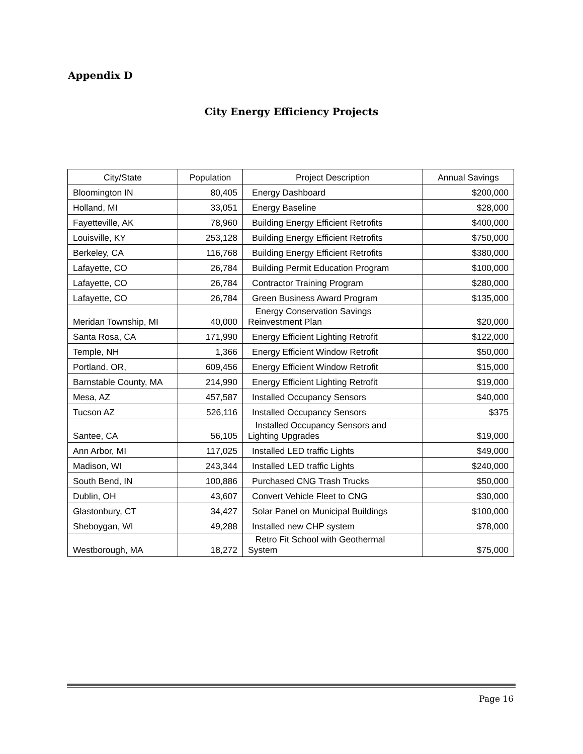Appendix D
City Energy Efficiency Projects
| City/State | Population | Project Description | Annual Savings |
| --- | --- | --- | --- |
| Bloomington IN | 80,405 | Energy Dashboard | $200,000 |
| Holland, MI | 33,051 | Energy Baseline | $28,000 |
| Fayetteville, AK | 78,960 | Building Energy Efficient Retrofits | $400,000 |
| Louisville, KY | 253,128 | Building Energy Efficient Retrofits | $750,000 |
| Berkeley, CA | 116,768 | Building Energy Efficient Retrofits | $380,000 |
| Lafayette, CO | 26,784 | Building Permit Education Program | $100,000 |
| Lafayette, CO | 26,784 | Contractor Training Program | $280,000 |
| Lafayette, CO | 26,784 | Green Business Award Program | $135,000 |
| Meridan Township, MI | 40,000 | Energy Conservation Savings Reinvestment Plan | $20,000 |
| Santa Rosa, CA | 171,990 | Energy Efficient Lighting Retrofit | $122,000 |
| Temple, NH | 1,366 | Energy Efficient Window Retrofit | $50,000 |
| Portland. OR, | 609,456 | Energy Efficient Window Retrofit | $15,000 |
| Barnstable County, MA | 214,990 | Energy Efficient Lighting Retrofit | $19,000 |
| Mesa, AZ | 457,587 | Installed Occupancy Sensors | $40,000 |
| Tucson AZ | 526,116 | Installed Occupancy Sensors | $375 |
| Santee, CA | 56,105 | Installed Occupancy Sensors and Lighting Upgrades | $19,000 |
| Ann Arbor, MI | 117,025 | Installed LED traffic Lights | $49,000 |
| Madison, WI | 243,344 | Installed LED traffic Lights | $240,000 |
| South Bend, IN | 100,886 | Purchased CNG Trash Trucks | $50,000 |
| Dublin, OH | 43,607 | Convert Vehicle Fleet to CNG | $30,000 |
| Glastonbury, CT | 34,427 | Solar Panel on Municipal Buildings | $100,000 |
| Sheboygan, WI | 49,288 | Installed new CHP system | $78,000 |
| Westborough, MA | 18,272 | Retro Fit School with Geothermal System | $75,000 |
Page 16